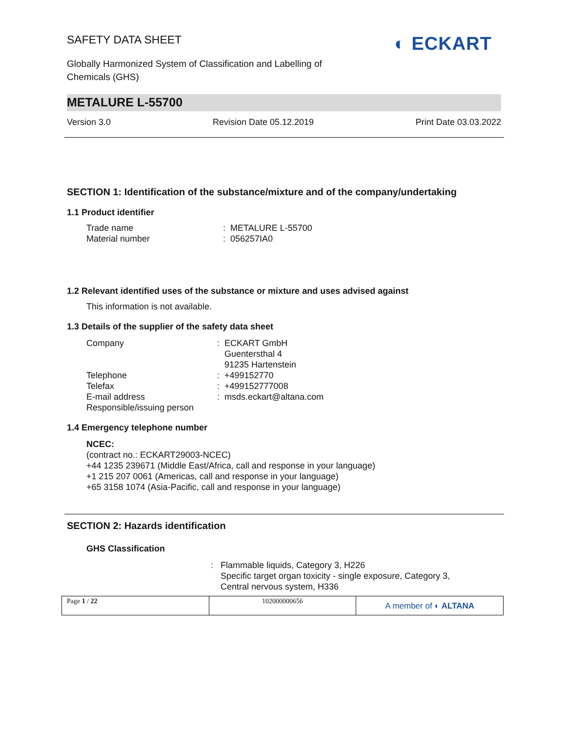◐ ECKART
SAFETY DATA SHEET
Globally Harmonized System of Classification and Labelling of Chemicals (GHS)
METALURE L-55700
Version 3.0 Revision Date 05.12.2019 Print Date 03.03.2022
SECTION 1: Identification of the substance/mixture and of the company/undertaking
1.1 Product identifier
Trade name: METALURE L-55700
Material number: 056257IA0
1.2 Relevant identified uses of the substance or mixture and uses advised against
This information is not available.
1.3 Details of the supplier of the safety data sheet
Company: ECKART GmbH
Guentersthal 4
91235 Hartenstein
Telephone: +499152770
Telefax: +499152777008
E-mail address: msds.eckart@altana.com
Responsible/issuing person
1.4 Emergency telephone number
NCEC:
(contract no.: ECKART29003-NCEC)
+44 1235 239671 (Middle East/Africa, call and response in your language)
+1 215 207 0061 (Americas, call and response in your language)
+65 3158 1074 (Asia-Pacific, call and response in your language)
SECTION 2: Hazards identification
GHS Classification
: Flammable liquids, Category 3, H226
Specific target organ toxicity - single exposure, Category 3,
Central nervous system, H336
Page 1 / 22 102000000656
A member of ◐ ALTANA